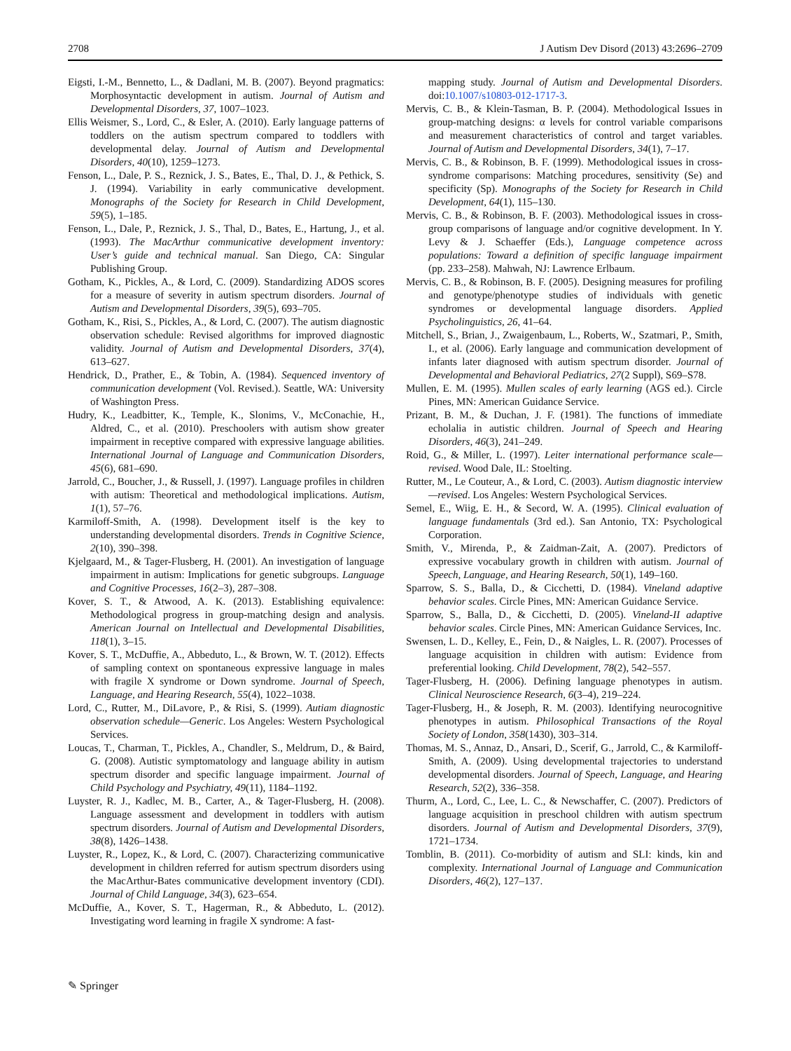2708 J Autism Dev Disord (2013) 43:2696–2709
Eigsti, I.-M., Bennetto, L., & Dadlani, M. B. (2007). Beyond pragmatics: Morphosyntactic development in autism. Journal of Autism and Developmental Disorders, 37, 1007–1023.
Ellis Weismer, S., Lord, C., & Esler, A. (2010). Early language patterns of toddlers on the autism spectrum compared to toddlers with developmental delay. Journal of Autism and Developmental Disorders, 40(10), 1259–1273.
Fenson, L., Dale, P. S., Reznick, J. S., Bates, E., Thal, D. J., & Pethick, S. J. (1994). Variability in early communicative development. Monographs of the Society for Research in Child Development, 59(5), 1–185.
Fenson, L., Dale, P., Reznick, J. S., Thal, D., Bates, E., Hartung, J., et al. (1993). The MacArthur communicative development inventory: User’s guide and technical manual. San Diego, CA: Singular Publishing Group.
Gotham, K., Pickles, A., & Lord, C. (2009). Standardizing ADOS scores for a measure of severity in autism spectrum disorders. Journal of Autism and Developmental Disorders, 39(5), 693–705.
Gotham, K., Risi, S., Pickles, A., & Lord, C. (2007). The autism diagnostic observation schedule: Revised algorithms for improved diagnostic validity. Journal of Autism and Developmental Disorders, 37(4), 613–627.
Hendrick, D., Prather, E., & Tobin, A. (1984). Sequenced inventory of communication development (Vol. Revised.). Seattle, WA: University of Washington Press.
Hudry, K., Leadbitter, K., Temple, K., Slonims, V., McConachie, H., Aldred, C., et al. (2010). Preschoolers with autism show greater impairment in receptive compared with expressive language abilities. International Journal of Language and Communication Disorders, 45(6), 681–690.
Jarrold, C., Boucher, J., & Russell, J. (1997). Language profiles in children with autism: Theoretical and methodological implications. Autism, 1(1), 57–76.
Karmiloff-Smith, A. (1998). Development itself is the key to understanding developmental disorders. Trends in Cognitive Science, 2(10), 390–398.
Kjelgaard, M., & Tager-Flusberg, H. (2001). An investigation of language impairment in autism: Implications for genetic subgroups. Language and Cognitive Processes, 16(2–3), 287–308.
Kover, S. T., & Atwood, A. K. (2013). Establishing equivalence: Methodological progress in group-matching design and analysis. American Journal on Intellectual and Developmental Disabilities, 118(1), 3–15.
Kover, S. T., McDuffie, A., Abbeduto, L., & Brown, W. T. (2012). Effects of sampling context on spontaneous expressive language in males with fragile X syndrome or Down syndrome. Journal of Speech, Language, and Hearing Research, 55(4), 1022–1038.
Lord, C., Rutter, M., DiLavore, P., & Risi, S. (1999). Autiam diagnostic observation schedule—Generic. Los Angeles: Western Psychological Services.
Loucas, T., Charman, T., Pickles, A., Chandler, S., Meldrum, D., & Baird, G. (2008). Autistic symptomatology and language ability in autism spectrum disorder and specific language impairment. Journal of Child Psychology and Psychiatry, 49(11), 1184–1192.
Luyster, R. J., Kadlec, M. B., Carter, A., & Tager-Flusberg, H. (2008). Language assessment and development in toddlers with autism spectrum disorders. Journal of Autism and Developmental Disorders, 38(8), 1426–1438.
Luyster, R., Lopez, K., & Lord, C. (2007). Characterizing communicative development in children referred for autism spectrum disorders using the MacArthur-Bates communicative development inventory (CDI). Journal of Child Language, 34(3), 623–654.
McDuffie, A., Kover, S. T., Hagerman, R., & Abbeduto, L. (2012). Investigating word learning in fragile X syndrome: A fast-
mapping study. Journal of Autism and Developmental Disorders. doi:10.1007/s10803-012-1717-3.
Mervis, C. B., & Klein-Tasman, B. P. (2004). Methodological Issues in group-matching designs: α levels for control variable comparisons and measurement characteristics of control and target variables. Journal of Autism and Developmental Disorders, 34(1), 7–17.
Mervis, C. B., & Robinson, B. F. (1999). Methodological issues in cross-syndrome comparisons: Matching procedures, sensitivity (Se) and specificity (Sp). Monographs of the Society for Research in Child Development, 64(1), 115–130.
Mervis, C. B., & Robinson, B. F. (2003). Methodological issues in cross-group comparisons of language and/or cognitive development. In Y. Levy & J. Schaeffer (Eds.), Language competence across populations: Toward a definition of specific language impairment (pp. 233–258). Mahwah, NJ: Lawrence Erlbaum.
Mervis, C. B., & Robinson, B. F. (2005). Designing measures for profiling and genotype/phenotype studies of individuals with genetic syndromes or developmental language disorders. Applied Psycholinguistics, 26, 41–64.
Mitchell, S., Brian, J., Zwaigenbaum, L., Roberts, W., Szatmari, P., Smith, I., et al. (2006). Early language and communication development of infants later diagnosed with autism spectrum disorder. Journal of Developmental and Behavioral Pediatrics, 27(2 Suppl), S69–S78.
Mullen, E. M. (1995). Mullen scales of early learning (AGS ed.). Circle Pines, MN: American Guidance Service.
Prizant, B. M., & Duchan, J. F. (1981). The functions of immediate echolalia in autistic children. Journal of Speech and Hearing Disorders, 46(3), 241–249.
Roid, G., & Miller, L. (1997). Leiter international performance scale—revised. Wood Dale, IL: Stoelting.
Rutter, M., Le Couteur, A., & Lord, C. (2003). Autism diagnostic interview—revised. Los Angeles: Western Psychological Services.
Semel, E., Wiig, E. H., & Secord, W. A. (1995). Clinical evaluation of language fundamentals (3rd ed.). San Antonio, TX: Psychological Corporation.
Smith, V., Mirenda, P., & Zaidman-Zait, A. (2007). Predictors of expressive vocabulary growth in children with autism. Journal of Speech, Language, and Hearing Research, 50(1), 149–160.
Sparrow, S. S., Balla, D., & Cicchetti, D. (1984). Vineland adaptive behavior scales. Circle Pines, MN: American Guidance Service.
Sparrow, S., Balla, D., & Cicchetti, D. (2005). Vineland-II adaptive behavior scales. Circle Pines, MN: American Guidance Services, Inc.
Swensen, L. D., Kelley, E., Fein, D., & Naigles, L. R. (2007). Processes of language acquisition in children with autism: Evidence from preferential looking. Child Development, 78(2), 542–557.
Tager-Flusberg, H. (2006). Defining language phenotypes in autism. Clinical Neuroscience Research, 6(3–4), 219–224.
Tager-Flusberg, H., & Joseph, R. M. (2003). Identifying neurocognitive phenotypes in autism. Philosophical Transactions of the Royal Society of London, 358(1430), 303–314.
Thomas, M. S., Annaz, D., Ansari, D., Scerif, G., Jarrold, C., & Karmiloff-Smith, A. (2009). Using developmental trajectories to understand developmental disorders. Journal of Speech, Language, and Hearing Research, 52(2), 336–358.
Thurm, A., Lord, C., Lee, L. C., & Newschaffer, C. (2007). Predictors of language acquisition in preschool children with autism spectrum disorders. Journal of Autism and Developmental Disorders, 37(9), 1721–1734.
Tomblin, B. (2011). Co-morbidity of autism and SLI: kinds, kin and complexity. International Journal of Language and Communication Disorders, 46(2), 127–137.
✎ Springer